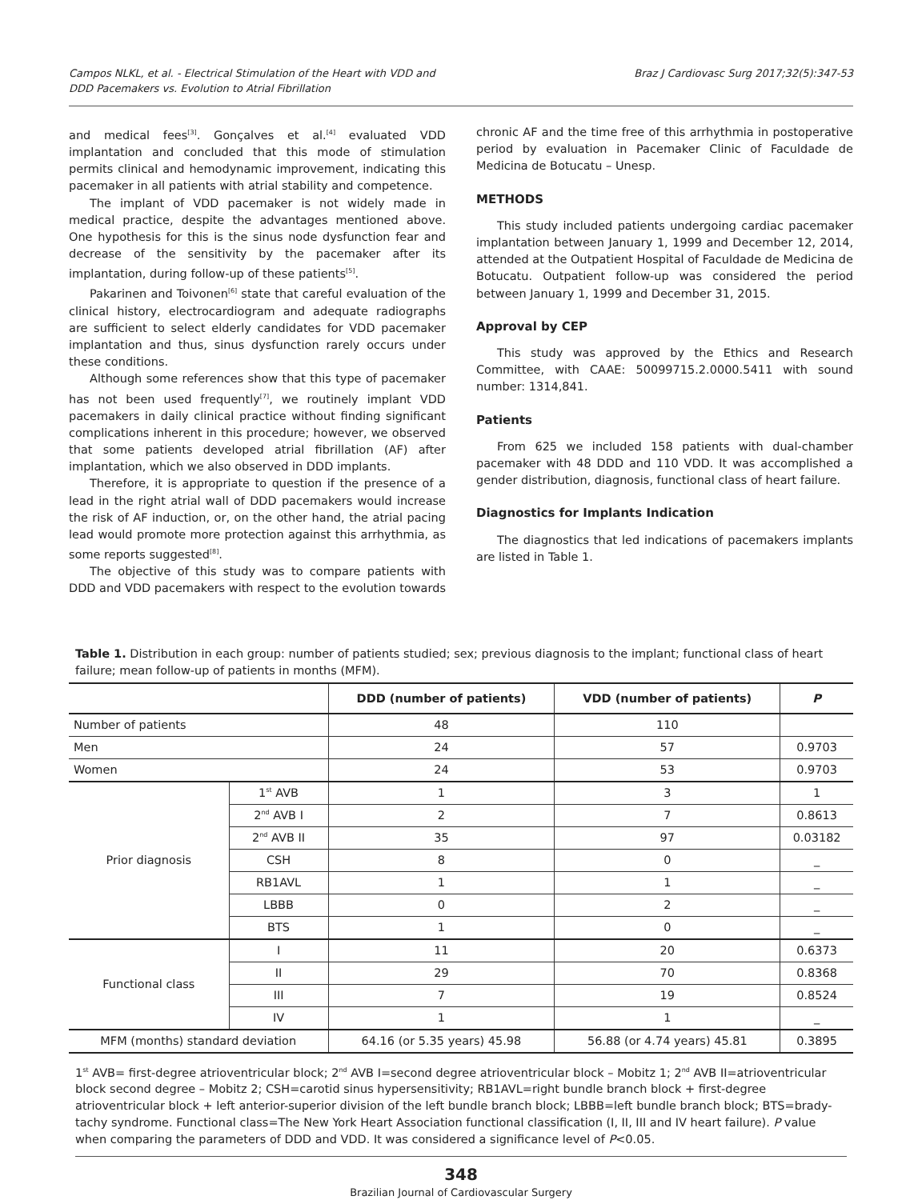Campos NLKL, et al. - Electrical Stimulation of the Heart with VDD and
DDD Pacemakers vs. Evolution to Atrial Fibrillation
Braz J Cardiovasc Surg 2017;32(5):347-53
and medical fees<sup>[3]</sup>. Gonçalves et al.<sup>[4]</sup> evaluated VDD implantation and concluded that this mode of stimulation permits clinical and hemodynamic improvement, indicating this pacemaker in all patients with atrial stability and competence.
The implant of VDD pacemaker is not widely made in medical practice, despite the advantages mentioned above. One hypothesis for this is the sinus node dysfunction fear and decrease of the sensitivity by the pacemaker after its implantation, during follow-up of these patients<sup>[5]</sup>.
Pakarinen and Toivonen<sup>[6]</sup> state that careful evaluation of the clinical history, electrocardiogram and adequate radiographs are sufficient to select elderly candidates for VDD pacemaker implantation and thus, sinus dysfunction rarely occurs under these conditions.
Although some references show that this type of pacemaker has not been used frequently<sup>[7]</sup>, we routinely implant VDD pacemakers in daily clinical practice without finding significant complications inherent in this procedure; however, we observed that some patients developed atrial fibrillation (AF) after implantation, which we also observed in DDD implants.
Therefore, it is appropriate to question if the presence of a lead in the right atrial wall of DDD pacemakers would increase the risk of AF induction, or, on the other hand, the atrial pacing lead would promote more protection against this arrhythmia, as some reports suggested<sup>[8]</sup>.
The objective of this study was to compare patients with DDD and VDD pacemakers with respect to the evolution towards
chronic AF and the time free of this arrhythmia in postoperative period by evaluation in Pacemaker Clinic of Faculdade de Medicina de Botucatu – Unesp.
METHODS
This study included patients undergoing cardiac pacemaker implantation between January 1, 1999 and December 12, 2014, attended at the Outpatient Hospital of Faculdade de Medicina de Botucatu. Outpatient follow-up was considered the period between January 1, 1999 and December 31, 2015.
Approval by CEP
This study was approved by the Ethics and Research Committee, with CAAE: 50099715.2.0000.5411 with sound number: 1314,841.
Patients
From 625 we included 158 patients with dual-chamber pacemaker with 48 DDD and 110 VDD. It was accomplished a gender distribution, diagnosis, functional class of heart failure.
Diagnostics for Implants Indication
The diagnostics that led indications of pacemakers implants are listed in Table 1.
Table 1. Distribution in each group: number of patients studied; sex; previous diagnosis to the implant; functional class of heart failure; mean follow-up of patients in months (MFM).
| | | DDD (number of patients) | VDD (number of patients) | P |
| --- | --- | --- | --- | --- |
| Number of patients | | 48 | 110 | |
| Men | | 24 | 57 | 0.9703 |
| Women | | 24 | 53 | 0.9703 |
| Prior diagnosis | 1<sup>st</sup> AVB | 1 | 3 | 1 |
| | 2<sup>nd</sup> AVB I | 2 | 7 | 0.8613 |
| | 2<sup>nd</sup> AVB II | 35 | 97 | 0.03182 |
| | CSH | 8 | 0 | _ |
| | RB1AVL | 1 | 1 | _ |
| | LBBB | 0 | 2 | _ |
| | BTS | 1 | 0 | _ |
| Functional class | I | 11 | 20 | 0.6373 |
| | II | 29 | 70 | 0.8368 |
| | III | 7 | 19 | 0.8524 |
| | IV | 1 | 1 | _ |
| MFM (months) standard deviation | | 64.16 (or 5.35 years) 45.98 | 56.88 (or 4.74 years) 45.81 | 0.3895 |
1<sup>st</sup> AVB= first-degree atrioventricular block; 2<sup>nd</sup> AVB I=second degree atrioventricular block – Mobitz 1; 2<sup>nd</sup> AVB II=atrioventricular block second degree – Mobitz 2; CSH=carotid sinus hypersensitivity; RB1AVL=right bundle branch block + first-degree atrioventricular block + left anterior-superior division of the left bundle branch block; LBBB=left bundle branch block; BTS=brady-tachy syndrome. Functional class=The New York Heart Association functional classification (I, II, III and IV heart failure). P value when comparing the parameters of DDD and VDD. It was considered a significance level of P<0.05.
348
Brazilian Journal of Cardiovascular Surgery